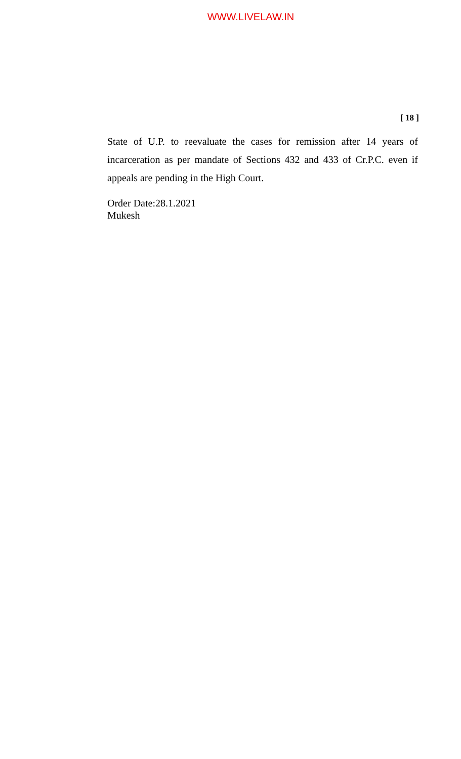WWW.LIVELAW.IN
[ 18 ]
State of U.P. to reevaluate the cases for remission after 14 years of incarceration as per mandate of Sections 432 and 433 of Cr.P.C. even if appeals are pending in the High Court.
Order Date:28.1.2021
Mukesh